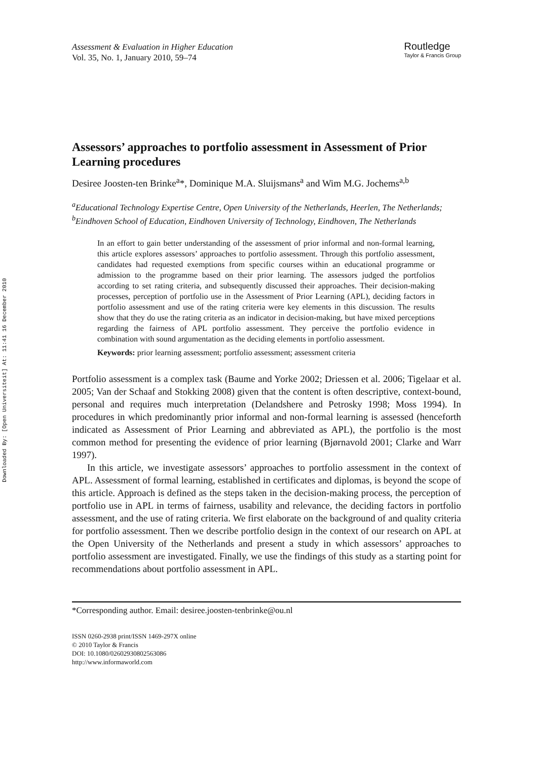Downloaded By: [Open Universiteit] At: 11:41 16 December 2010
Assessment & Evaluation in Higher Education
Vol. 35, No. 1, January 2010, 59–74
Routledge
Taylor & Francis Group
Assessors’ approaches to portfolio assessment in Assessment of Prior Learning procedures
Desiree Joosten-ten Brinke<sup>a</sup>*, Dominique M.A. Sluijsmans<sup>a</sup> and Wim M.G. Jochems<sup>a,b</sup>
<sup>a</sup> Educational Technology Expertise Centre, Open University of the Netherlands, Heerlen, The Netherlands; <sup>b</sup>Eindhoven School of Education, Eindhoven University of Technology, Eindhoven, The Netherlands
In an effort to gain better understanding of the assessment of prior informal and non-formal learning, this article explores assessors’ approaches to portfolio assessment. Through this portfolio assessment, candidates had requested exemptions from specific courses within an educational programme or admission to the programme based on their prior learning. The assessors judged the portfolios according to set rating criteria, and subsequently discussed their approaches. Their decision-making processes, perception of portfolio use in the Assessment of Prior Learning (APL), deciding factors in portfolio assessment and use of the rating criteria were key elements in this discussion. The results show that they do use the rating criteria as an indicator in decision-making, but have mixed perceptions regarding the fairness of APL portfolio assessment. They perceive the portfolio evidence in combination with sound argumentation as the deciding elements in portfolio assessment.
Keywords: prior learning assessment; portfolio assessment; assessment criteria
Portfolio assessment is a complex task (Baume and Yorke 2002; Driessen et al. 2006; Tigelaar et al. 2005; Van der Schaaf and Stokking 2008) given that the content is often descriptive, context-bound, personal and requires much interpretation (Delandshere and Petrosky 1998; Moss 1994). In procedures in which predominantly prior informal and non-formal learning is assessed (henceforth indicated as Assessment of Prior Learning and abbreviated as APL), the portfolio is the most common method for presenting the evidence of prior learning (Bjørnavold 2001; Clarke and Warr 1997).
In this article, we investigate assessors’ approaches to portfolio assessment in the context of APL. Assessment of formal learning, established in certificates and diplomas, is beyond the scope of this article. Approach is defined as the steps taken in the decision-making process, the perception of portfolio use in APL in terms of fairness, usability and relevance, the deciding factors in portfolio assessment, and the use of rating criteria. We first elaborate on the background of and quality criteria for portfolio assessment. Then we describe portfolio design in the context of our research on APL at the Open University of the Netherlands and present a study in which assessors’ approaches to portfolio assessment are investigated. Finally, we use the findings of this study as a starting point for recommendations about portfolio assessment in APL.
*Corresponding author. Email: desiree.joosten-tenbrinke@ou.nl
ISSN 0260-2938 print/ISSN 1469-297X online
© 2010 Taylor & Francis
DOI: 10.1080/02602930802563086
http://www.informaworld.com